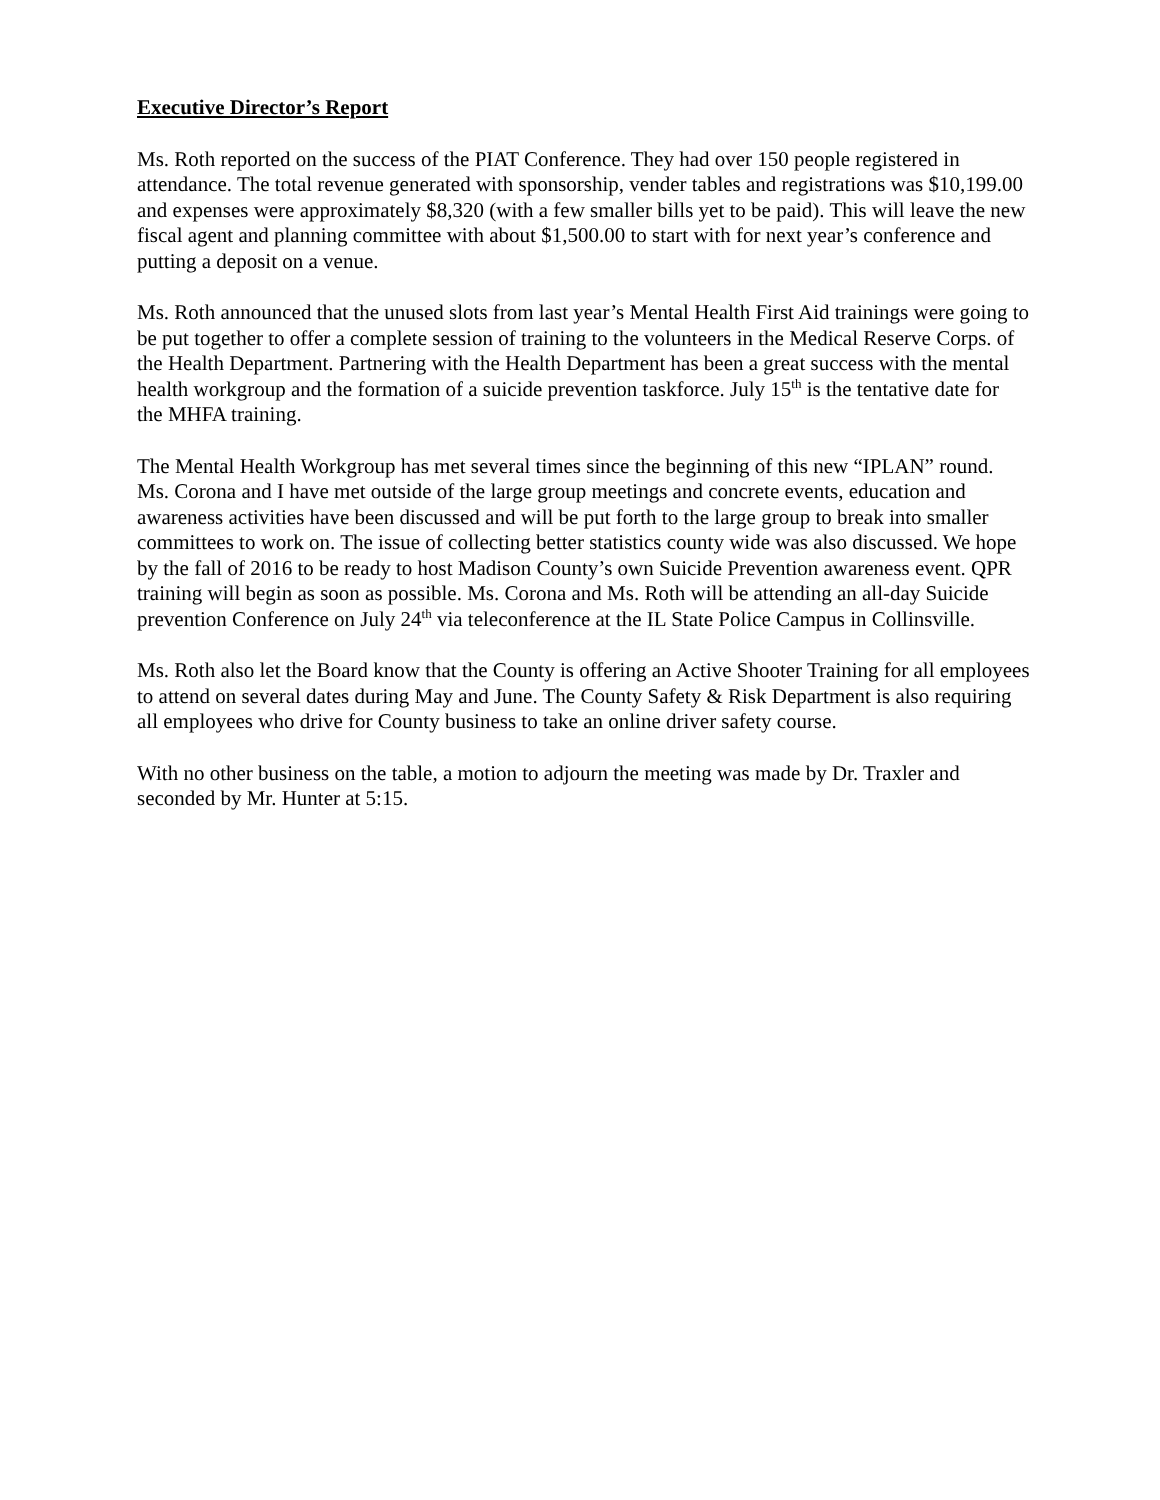Executive Director’s Report
Ms. Roth reported on the success of the PIAT Conference. They had over 150 people registered in attendance. The total revenue generated with sponsorship, vender tables and registrations was $10,199.00 and expenses were approximately $8,320 (with a few smaller bills yet to be paid). This will leave the new fiscal agent and planning committee with about $1,500.00 to start with for next year’s conference and putting a deposit on a venue.
Ms. Roth announced that the unused slots from last year’s Mental Health First Aid trainings were going to be put together to offer a complete session of training to the volunteers in the Medical Reserve Corps. of the Health Department. Partnering with the Health Department has been a great success with the mental health workgroup and the formation of a suicide prevention taskforce. July 15<sup>th</sup> is the tentative date for the MHFA training.
The Mental Health Workgroup has met several times since the beginning of this new “IPLAN” round. Ms. Corona and I have met outside of the large group meetings and concrete events, education and awareness activities have been discussed and will be put forth to the large group to break into smaller committees to work on. The issue of collecting better statistics county wide was also discussed. We hope by the fall of 2016 to be ready to host Madison County’s own Suicide Prevention awareness event. QPR training will begin as soon as possible. Ms. Corona and Ms. Roth will be attending an all-day Suicide prevention Conference on July 24<sup>th</sup> via teleconference at the IL State Police Campus in Collinsville.
Ms. Roth also let the Board know that the County is offering an Active Shooter Training for all employees to attend on several dates during May and June. The County Safety & Risk Department is also requiring all employees who drive for County business to take an online driver safety course.
With no other business on the table, a motion to adjourn the meeting was made by Dr. Traxler and seconded by Mr. Hunter at 5:15.